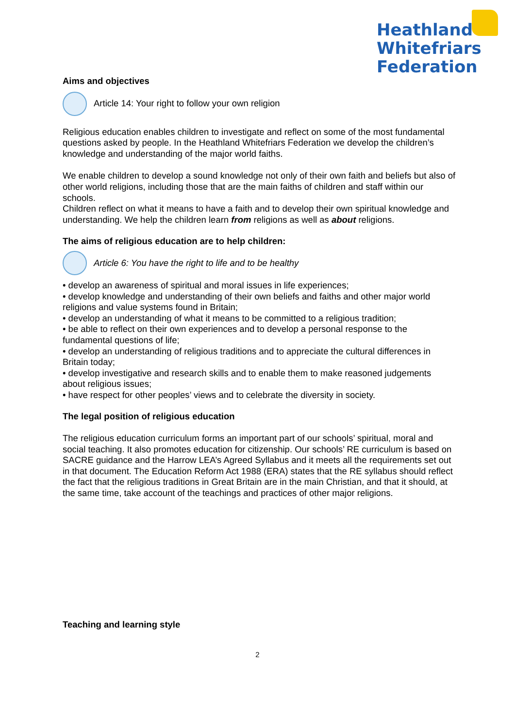Heathland
Whitefriars
Federation
Aims and objectives
Article 14: Your right to follow your own religion
Religious education enables children to investigate and reflect on some of the most fundamental questions asked by people. In the Heathland Whitefriars Federation we develop the children’s knowledge and understanding of the major world faiths.
We enable children to develop a sound knowledge not only of their own faith and beliefs but also of other world religions, including those that are the main faiths of children and staff within our schools.
Children reflect on what it means to have a faith and to develop their own spiritual knowledge and understanding. We help the children learn from religions as well as about religions.
The aims of religious education are to help children:
Article 6: You have the right to life and to be healthy
• develop an awareness of spiritual and moral issues in life experiences;
• develop knowledge and understanding of their own beliefs and faiths and other major world religions and value systems found in Britain;
• develop an understanding of what it means to be committed to a religious tradition;
• be able to reflect on their own experiences and to develop a personal response to the fundamental questions of life;
• develop an understanding of religious traditions and to appreciate the cultural differences in Britain today;
• develop investigative and research skills and to enable them to make reasoned judgements about religious issues;
• have respect for other peoples’ views and to celebrate the diversity in society.
The legal position of religious education
The religious education curriculum forms an important part of our schools’ spiritual, moral and social teaching. It also promotes education for citizenship. Our schools’ RE curriculum is based on SACRE guidance and the Harrow LEA’s Agreed Syllabus and it meets all the requirements set out in that document. The Education Reform Act 1988 (ERA) states that the RE syllabus should reflect the fact that the religious traditions in Great Britain are in the main Christian, and that it should, at the same time, take account of the teachings and practices of other major religions.
Teaching and learning style
2